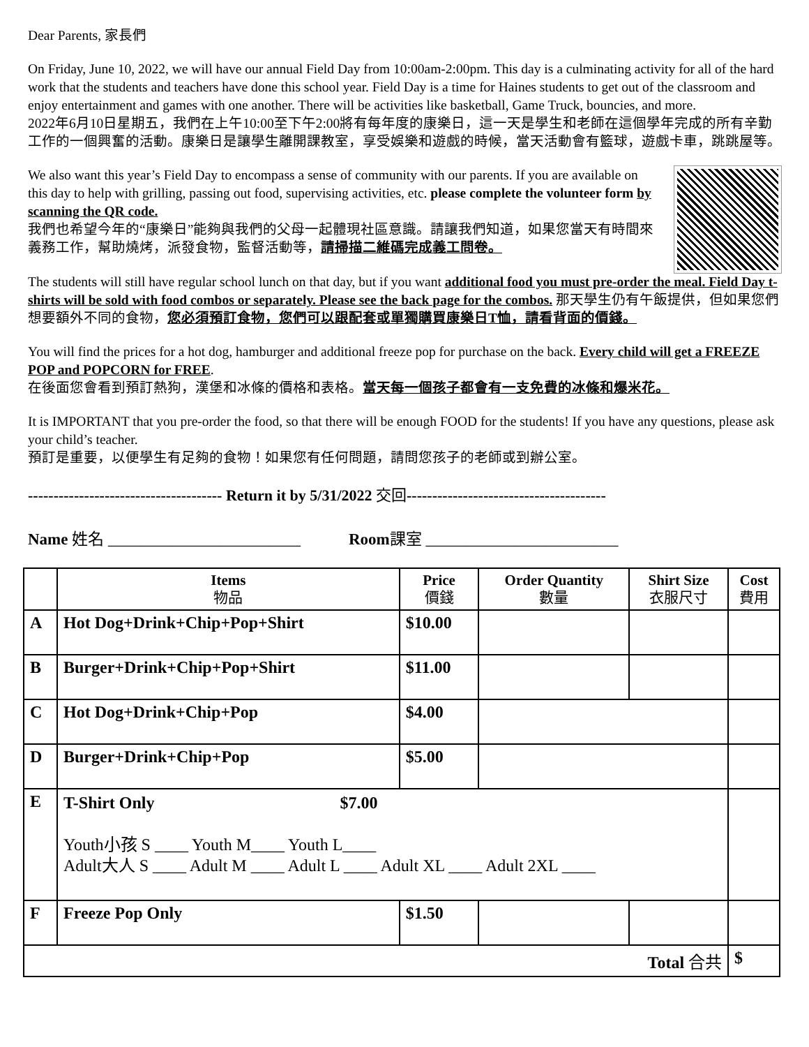Dear Parents, 家長們
On Friday, June 10, 2022, we will have our annual Field Day from 10:00am-2:00pm. This day is a culminating activity for all of the hard work that the students and teachers have done this school year. Field Day is a time for Haines students to get out of the classroom and enjoy entertainment and games with one another. There will be activities like basketball, Game Truck, bouncies, and more.
2022年6月10日星期五，我們在上午10:00至下午2:00將有每年度的康樂日，這一天是學生和老師在這個學年完成的所有辛勤工作的一個興奮的活動。康樂日是讓學生離開課教室，享受娛樂和遊戲的時候，當天活動會有籃球，遊戲卡車，跳跳屋等。
We also want this year’s Field Day to encompass a sense of community with our parents. If you are available on this day to help with grilling, passing out food, supervising activities, etc. please complete the volunteer form by scanning the QR code.
我們也希望今年的“康樂日”能夠與我們的父母一起體現社區意識。請讓我們知道，如果您當天有時間來義務工作，幫助燒烤，派發食物，監督活動等，請掃描二維碼完成義工問卷。
The students will still have regular school lunch on that day, but if you want additional food you must pre-order the meal. Field Day t-shirts will be sold with food combos or separately. Please see the back page for the combos. 那天學生仍有午飯提供，但如果您們想要額外不同的食物，您必須預訂食物，您們可以跟配套或單獨購買康樂日T恤，請看背面的價錢。
You will find the prices for a hot dog, hamburger and additional freeze pop for purchase on the back. Every child will get a FREEZE POP and POPCORN for FREE.
在後面您會看到預訂熱狗，漢堡和冰條的價格和表格。當天每一個孩子都會有一支免費的冰條和爆米花。
It is IMPORTANT that you pre-order the food, so that there will be enough FOOD for the students! If you have any questions, please ask your child’s teacher.
預訂是重要，以便學生有足夠的食物！如果您有任何問題，請問您孩子的老師或到辦公室。
-------------------------------------- Return it by 5/31/2022 交回---------------------------------------
Name 姓名 ________________________ Room課室 ________________________
| | Items 物品 | Price 價錢 | Order Quantity 數量 | Shirt Size 衣服尺寸 | Cost 費用 |
| --- | --- | --- | --- | --- | --- |
| A | Hot Dog+Drink+Chip+Pop+Shirt | $10.00 | | | |
| B | Burger+Drink+Chip+Pop+Shirt | $11.00 | | | |
| C | Hot Dog+Drink+Chip+Pop | $4.00 | | | |
| D | Burger+Drink+Chip+Pop | $5.00 | | | |
| E | T-Shirt Only $7.00 Youth小孩 S ____ Youth M____ Youth L____ Adult大人 S ____ Adult M ____ Adult L ____ Adult XL ____ Adult 2XL ____ | | | | |
| F | Freeze Pop Only | $1.50 | | | |
| Total 合共 | | | | | $ |